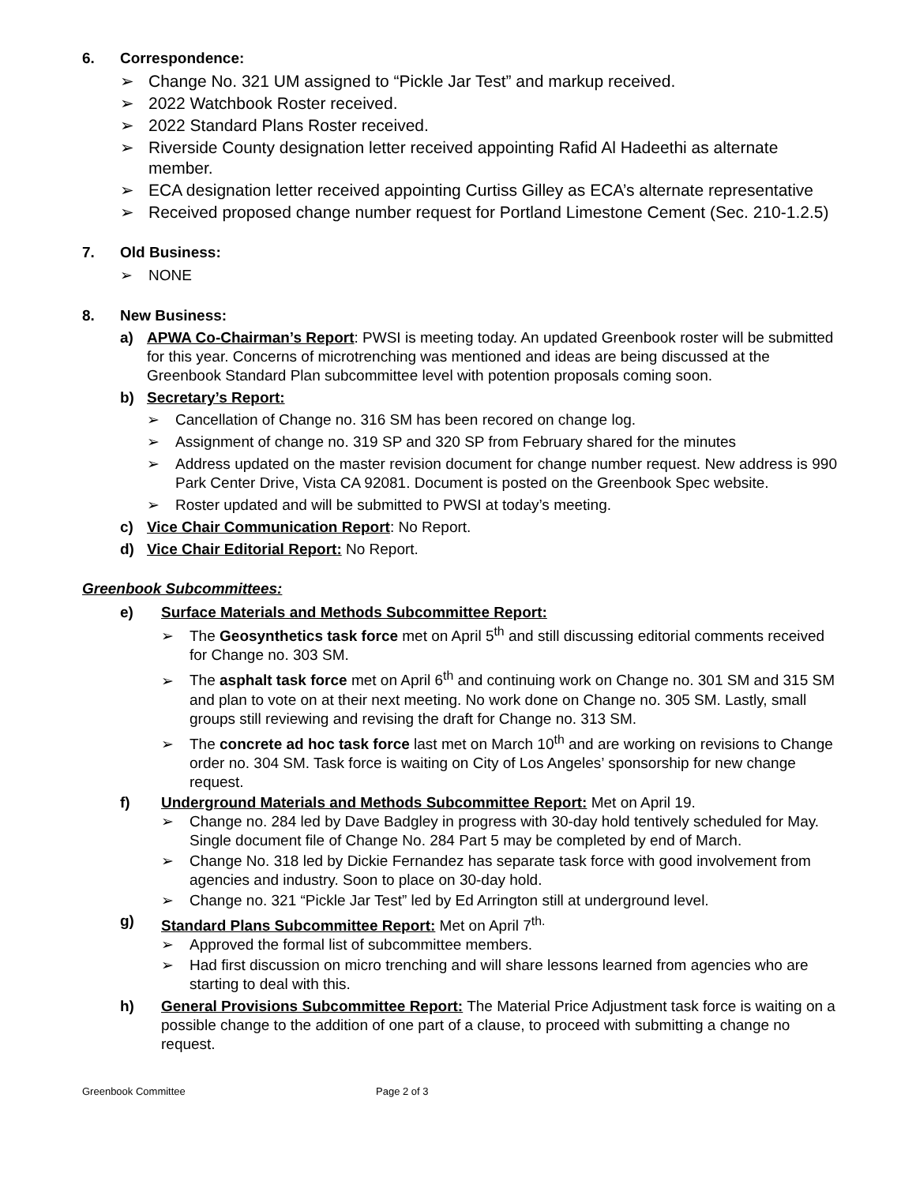6. Correspondence:
➢ Change No. 321 UM assigned to “Pickle Jar Test” and markup received.
➢ 2022 Watchbook Roster received.
➢ 2022 Standard Plans Roster received.
➢ Riverside County designation letter received appointing Rafid Al Hadeethi as alternate member.
➢ ECA designation letter received appointing Curtiss Gilley as ECA’s alternate representative
➢ Received proposed change number request for Portland Limestone Cement (Sec. 210-1.2.5)
7. Old Business:
➢ NONE
8. New Business:
a) APWA Co-Chairman’s Report: PWSI is meeting today. An updated Greenbook roster will be submitted for this year. Concerns of microtrenching was mentioned and ideas are being discussed at the Greenbook Standard Plan subcommittee level with potention proposals coming soon.
b) Secretary’s Report:
➢ Cancellation of Change no. 316 SM has been recored on change log.
➢ Assignment of change no. 319 SP and 320 SP from February shared for the minutes
➢ Address updated on the master revision document for change number request. New address is 990 Park Center Drive, Vista CA 92081. Document is posted on the Greenbook Spec website.
➢ Roster updated and will be submitted to PWSI at today’s meeting.
c) Vice Chair Communication Report: No Report.
d) Vice Chair Editorial Report: No Report.
Greenbook Subcommittees:
e) Surface Materials and Methods Subcommittee Report:
➢ The Geosynthetics task force met on April 5<sup>th</sup> and still discussing editorial comments received for Change no. 303 SM.
➢ The asphalt task force met on April 6<sup>th</sup> and continuing work on Change no. 301 SM and 315 SM and plan to vote on at their next meeting. No work done on Change no. 305 SM. Lastly, small groups still reviewing and revising the draft for Change no. 313 SM.
➢ The concrete ad hoc task force last met on March 10<sup>th</sup> and are working on revisions to Change order no. 304 SM. Task force is waiting on City of Los Angeles’ sponsorship for new change request.
f) Underground Materials and Methods Subcommittee Report: Met on April 19.
➢ Change no. 284 led by Dave Badgley in progress with 30-day hold tentively scheduled for May. Single document file of Change No. 284 Part 5 may be completed by end of March.
➢ Change No. 318 led by Dickie Fernandez has separate task force with good involvement from agencies and industry. Soon to place on 30-day hold.
➢ Change no. 321 “Pickle Jar Test” led by Ed Arrington still at underground level.
g) Standard Plans Subcommittee Report: Met on April 7<sup>th.</sup>
➢ Approved the formal list of subcommittee members.
➢ Had first discussion on micro trenching and will share lessons learned from agencies who are starting to deal with this.
h) General Provisions Subcommittee Report: The Material Price Adjustment task force is waiting on a possible change to the addition of one part of a clause, to proceed with submitting a change no request.
Greenbook Committee Page 2 of 3